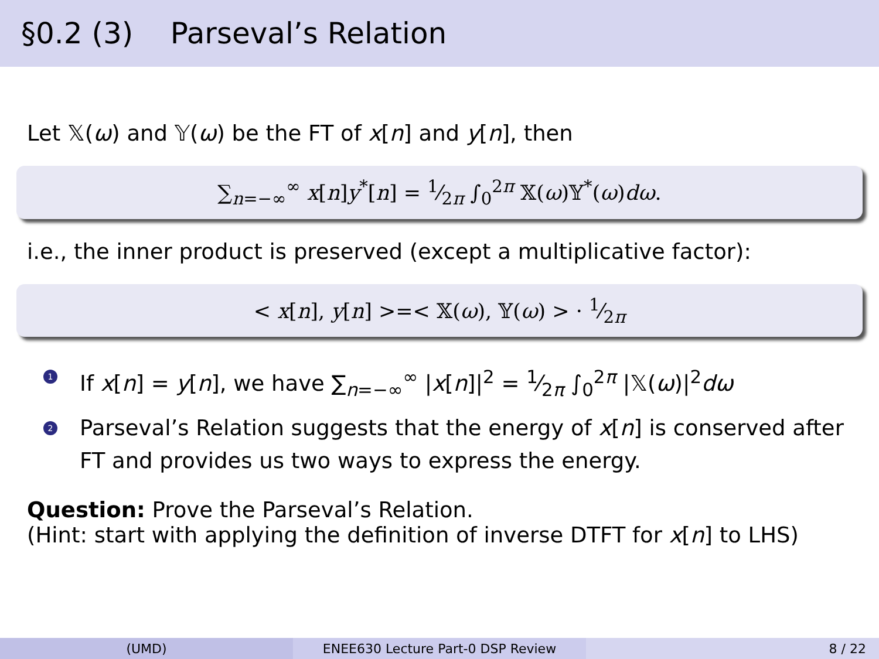§0.2 (3) Parseval’s Relation
Let 𝕏(ω) and 𝕐(ω) be the FT of x[n] and y[n], then
∑<sub>n=−∞</sub><sup>∞</sup> x[n]y<sup>*</sup>[n] = 1⁄2π ∫<sub>0</sub><sup>2π</sup> 𝕏(ω)𝕐<sup>*</sup>(ω)dω.
i.e., the inner product is preserved (except a multiplicative factor):
< x[n], y[n] >=< 𝕏(ω), 𝕐(ω) > · 1⁄2π
1 If x[n] = y[n], we have ∑<sub>n=−∞</sub><sup>∞</sup> |x[n]|<sup>2</sup> = 1⁄2π ∫<sub>0</sub><sup>2π</sup> |𝕏(ω)|<sup>2</sup>dω
2 Parseval’s Relation suggests that the energy of x[n] is conserved after FT and provides us two ways to express the energy.
Question: Prove the Parseval’s Relation.
(Hint: start with applying the definition of inverse DTFT for x[n] to LHS)
(UMD) ENEE630 Lecture Part-0 DSP Review 8 / 22